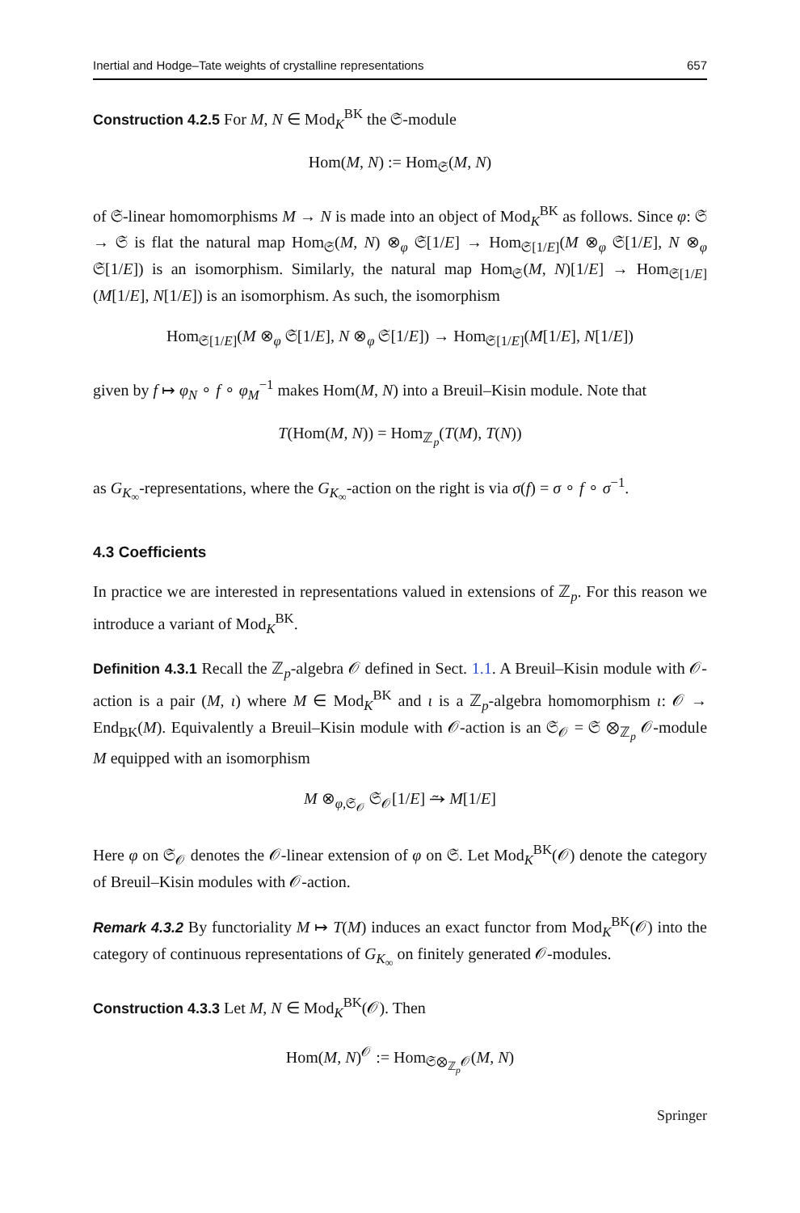Inertial and Hodge–Tate weights of crystalline representations 657
Construction 4.2.5 For M, N ∈ Mod<sub>K</sub><sup>BK</sup> the 𝔖-module
Hom(M, N) := Hom<sub>𝔖</sub>(M, N)
of 𝔖-linear homomorphisms M → N is made into an object of Mod<sub>K</sub><sup>BK</sup> as follows. Since φ: 𝔖 → 𝔖 is flat the natural map Hom<sub>𝔖</sub>(M, N) ⊗<sub>φ</sub> 𝔖[1/E] → Hom<sub>𝔖[1/E]</sub>(M ⊗<sub>φ</sub> 𝔖[1/E], N ⊗<sub>φ</sub> 𝔖[1/E]) is an isomorphism. Similarly, the natural map Hom<sub>𝔖</sub>(M, N)[1/E] → Hom<sub>𝔖[1/E]</sub>(M[1/E], N[1/E]) is an isomorphism. As such, the isomorphism
Hom<sub>𝔖[1/E]</sub>(M ⊗<sub>φ</sub> 𝔖[1/E], N ⊗<sub>φ</sub> 𝔖[1/E]) → Hom<sub>𝔖[1/E]</sub>(M[1/E], N[1/E])
given by f ↦ φ<sub>N</sub> ∘ f ∘ φ<sub>M</sub><sup>−1</sup> makes Hom(M, N) into a Breuil–Kisin module. Note that
T(Hom(M, N)) = Hom<sub>ℤ<sub>p</sub></sub>(T(M), T(N))
as G<sub>K<sub>∞</sub></sub>-representations, where the G<sub>K<sub>∞</sub></sub>-action on the right is via σ(f) = σ ∘ f ∘ σ<sup>−1</sup>.
4.3 Coefficients
In practice we are interested in representations valued in extensions of ℤ<sub>p</sub>. For this reason we introduce a variant of Mod<sub>K</sub><sup>BK</sup>.
Definition 4.3.1 Recall the ℤ<sub>p</sub>-algebra 𝒪 defined in Sect. 1.1. A Breuil–Kisin module with 𝒪-action is a pair (M, ι) where M ∈ Mod<sub>K</sub><sup>BK</sup> and ι is a ℤ<sub>p</sub>-algebra homomorphism ι: 𝒪 → End<sub>BK</sub>(M). Equivalently a Breuil–Kisin module with 𝒪-action is an 𝔖<sub>𝒪</sub> = 𝔖 ⊗<sub>ℤ<sub>p</sub></sub> 𝒪-module M equipped with an isomorphism
M ⊗<sub>φ,𝔖<sub>𝒪</sub></sub> 𝔖<sub>𝒪</sub>[1/E] ⥲ M[1/E]
Here φ on 𝔖<sub>𝒪</sub> denotes the 𝒪-linear extension of φ on 𝔖. Let Mod<sub>K</sub><sup>BK</sup>(𝒪) denote the category of Breuil–Kisin modules with 𝒪-action.
Remark 4.3.2 By functoriality M ↦ T(M) induces an exact functor from Mod<sub>K</sub><sup>BK</sup>(𝒪) into the category of continuous representations of G<sub>K<sub>∞</sub></sub> on finitely generated 𝒪-modules.
Construction 4.3.3 Let M, N ∈ Mod<sub>K</sub><sup>BK</sup>(𝒪). Then
Hom(M, N)<sup>𝒪</sup> := Hom<sub>𝔖⊗<sub>ℤ<sub>p</sub></sub>𝒪</sub>(M, N)
Springer